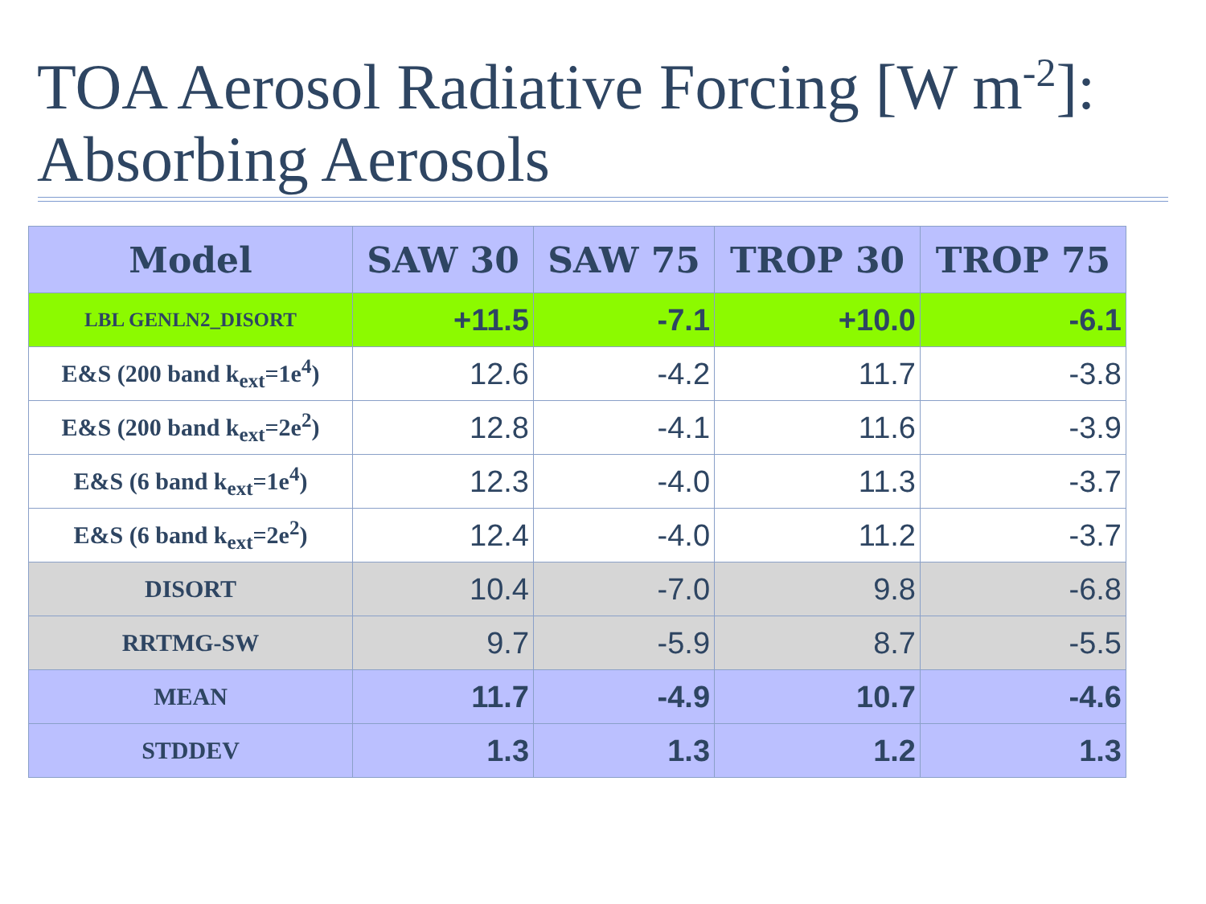TOA Aerosol Radiative Forcing [W m<sup>-2</sup>]:
Absorbing Aerosols
| Model | SAW 30 | SAW 75 | TROP 30 | TROP 75 |
| --- | --- | --- | --- | --- |
| LBL GENLN2_DISORT | +11.5 | -7.1 | +10.0 | -6.1 |
| E&S (200 band k<sub>ext</sub>=1e<sup>4</sup>) | 12.6 | -4.2 | 11.7 | -3.8 |
| E&S (200 band k<sub>ext</sub>=2e<sup>2</sup>) | 12.8 | -4.1 | 11.6 | -3.9 |
| E&S (6 band k<sub>ext</sub>=1e<sup>4</sup>) | 12.3 | -4.0 | 11.3 | -3.7 |
| E&S (6 band k<sub>ext</sub>=2e<sup>2</sup>) | 12.4 | -4.0 | 11.2 | -3.7 |
| DISORT | 10.4 | -7.0 | 9.8 | -6.8 |
| RRTMG-SW | 9.7 | -5.9 | 8.7 | -5.5 |
| MEAN | 11.7 | -4.9 | 10.7 | -4.6 |
| STDDEV | 1.3 | 1.3 | 1.2 | 1.3 |